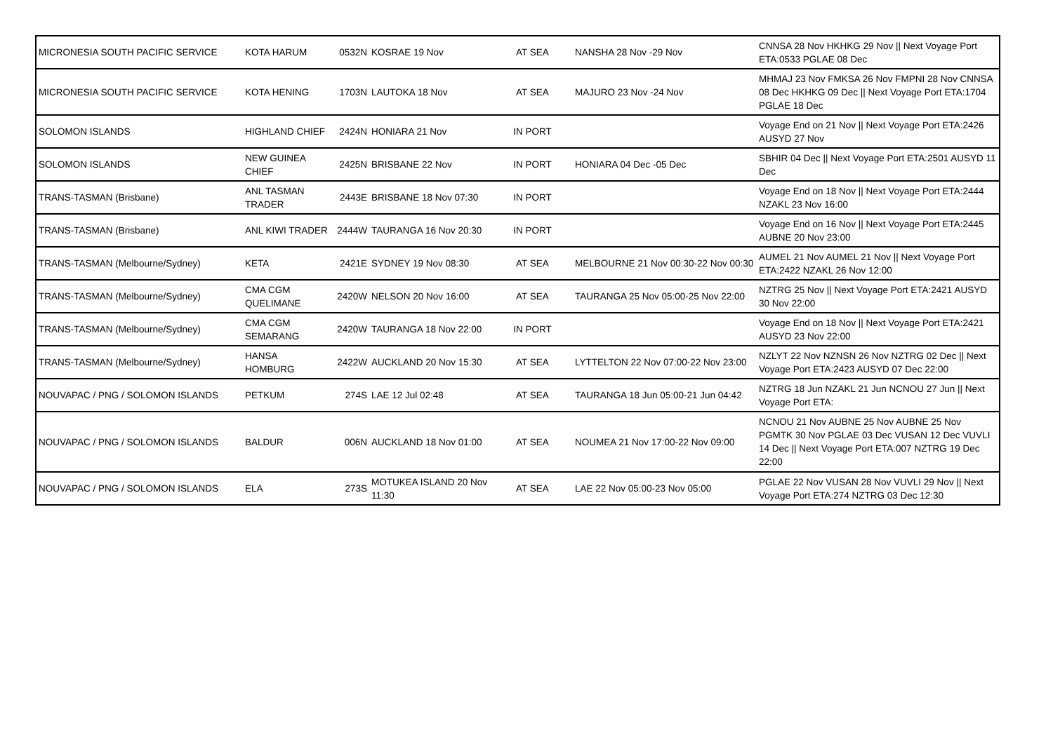| MICRONESIA SOUTH PACIFIC SERVICE | KOTA HARUM | 0532N | KOSRAE 19 Nov | AT SEA | NANSHA 28 Nov -29 Nov | CNNSA 28 Nov HKHKG 29 Nov // Next Voyage Port ETA:0533 PGLAE 08 Dec |
| MICRONESIA SOUTH PACIFIC SERVICE | KOTA HENING | 1703N | LAUTOKA 18 Nov | AT SEA | MAJURO 23 Nov -24 Nov | MHMAJ 23 Nov FMKSA 26 Nov FMPNI 28 Nov CNNSA 08 Dec HKHKG 09 Dec // Next Voyage Port ETA:1704 PGLAE 18 Dec |
| SOLOMON ISLANDS | HIGHLAND CHIEF | 2424N | HONIARA 21 Nov | IN PORT | | Voyage End on 21 Nov // Next Voyage Port ETA:2426 AUSYD 27 Nov |
| SOLOMON ISLANDS | NEW GUINEA CHIEF | 2425N | BRISBANE 22 Nov | IN PORT | HONIARA 04 Dec -05 Dec | SBHIR 04 Dec // Next Voyage Port ETA:2501 AUSYD 11 Dec |
| TRANS-TASMAN (Brisbane) | ANL TASMAN TRADER | 2443E | BRISBANE 18 Nov 07:30 | IN PORT | | Voyage End on 18 Nov // Next Voyage Port ETA:2444 NZAKL 23 Nov 16:00 |
| TRANS-TASMAN (Brisbane) | ANL KIWI TRADER | 2444W | TAURANGA 16 Nov 20:30 | IN PORT | | Voyage End on 16 Nov // Next Voyage Port ETA:2445 AUBNE 20 Nov 23:00 |
| TRANS-TASMAN (Melbourne/Sydney) | KETA | 2421E | SYDNEY 19 Nov 08:30 | AT SEA | MELBOURNE 21 Nov 00:30-22 Nov 00:30 | AUMEL 21 Nov AUMEL 21 Nov // Next Voyage Port ETA:2422 NZAKL 26 Nov 12:00 |
| TRANS-TASMAN (Melbourne/Sydney) | CMA CGM QUELIMANE | 2420W | NELSON 20 Nov 16:00 | AT SEA | TAURANGA 25 Nov 05:00-25 Nov 22:00 | NZTRG 25 Nov // Next Voyage Port ETA:2421 AUSYD 30 Nov 22:00 |
| TRANS-TASMAN (Melbourne/Sydney) | CMA CGM SEMARANG | 2420W | TAURANGA 18 Nov 22:00 | IN PORT | | Voyage End on 18 Nov // Next Voyage Port ETA:2421 AUSYD 23 Nov 22:00 |
| TRANS-TASMAN (Melbourne/Sydney) | HANSA HOMBURG | 2422W | AUCKLAND 20 Nov 15:30 | AT SEA | LYTTELTON 22 Nov 07:00-22 Nov 23:00 | NZLYT 22 Nov NZNSN 26 Nov NZTRG 02 Dec // Next Voyage Port ETA:2423 AUSYD 07 Dec 22:00 |
| NOUVAPAC / PNG / SOLOMON ISLANDS | PETKUM | 274S | LAE 12 Jul 02:48 | AT SEA | TAURANGA 18 Jun 05:00-21 Jun 04:42 | NZTRG 18 Jun NZAKL 21 Jun NCNOU 27 Jun // Next Voyage Port ETA: |
| NOUVAPAC / PNG / SOLOMON ISLANDS | BALDUR | 006N | AUCKLAND 18 Nov 01:00 | AT SEA | NOUMEA 21 Nov 17:00-22 Nov 09:00 | NCNOU 21 Nov AUBNE 25 Nov AUBNE 25 Nov PGMTK 30 Nov PGLAE 03 Dec VUSAN 12 Dec VUVLI 14 Dec // Next Voyage Port ETA:007 NZTRG 19 Dec 22:00 |
| NOUVAPAC / PNG / SOLOMON ISLANDS | ELA | 273S | MOTUKEA ISLAND 20 Nov 11:30 | AT SEA | LAE 22 Nov 05:00-23 Nov 05:00 | PGLAE 22 Nov VUSAN 28 Nov VUVLI 29 Nov // Next Voyage Port ETA:274 NZTRG 03 Dec 12:30 |